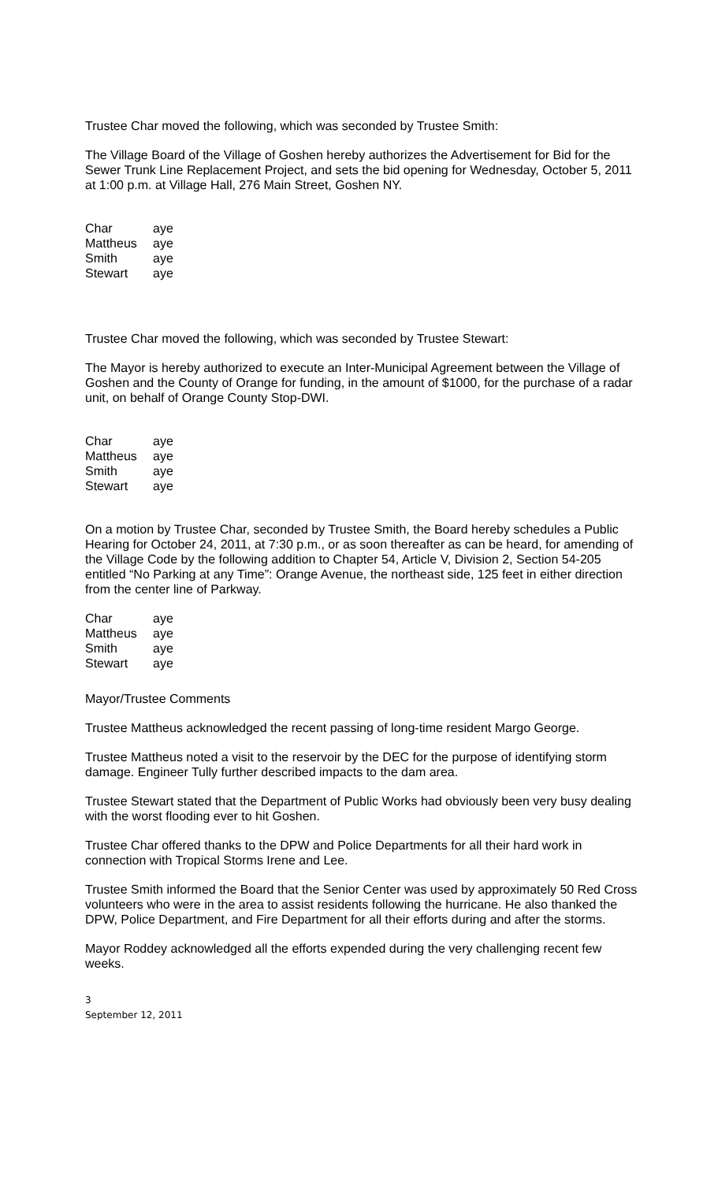Trustee Char moved the following, which was seconded by Trustee Smith:
The Village Board of the Village of Goshen hereby authorizes the Advertisement for Bid for the Sewer Trunk Line Replacement Project, and sets the bid opening for Wednesday, October 5, 2011 at 1:00 p.m. at Village Hall, 276 Main Street, Goshen NY.
| Char | aye |
| Mattheus | aye |
| Smith | aye |
| Stewart | aye |
Trustee Char moved the following, which was seconded by Trustee Stewart:
The Mayor is hereby authorized to execute an Inter-Municipal Agreement between the Village of Goshen and the County of Orange for funding, in the amount of $1000, for the purchase of a radar unit, on behalf of Orange County Stop-DWI.
| Char | aye |
| Mattheus | aye |
| Smith | aye |
| Stewart | aye |
On a motion by Trustee Char, seconded by Trustee Smith, the Board hereby schedules a Public Hearing for October 24, 2011, at 7:30 p.m., or as soon thereafter as can be heard, for amending of the Village Code by the following addition to Chapter 54, Article V, Division 2, Section 54-205 entitled “No Parking at any Time”: Orange Avenue, the northeast side, 125 feet in either direction from the center line of Parkway.
| Char | aye |
| Mattheus | aye |
| Smith | aye |
| Stewart | aye |
Mayor/Trustee Comments
Trustee Mattheus acknowledged the recent passing of long-time resident Margo George.
Trustee Mattheus noted a visit to the reservoir by the DEC for the purpose of identifying storm damage. Engineer Tully further described impacts to the dam area.
Trustee Stewart stated that the Department of Public Works had obviously been very busy dealing with the worst flooding ever to hit Goshen.
Trustee Char offered thanks to the DPW and Police Departments for all their hard work in connection with Tropical Storms Irene and Lee.
Trustee Smith informed the Board that the Senior Center was used by approximately 50 Red Cross volunteers who were in the area to assist residents following the hurricane. He also thanked the DPW, Police Department, and Fire Department for all their efforts during and after the storms.
Mayor Roddey acknowledged all the efforts expended during the very challenging recent few weeks.
3
September 12, 2011